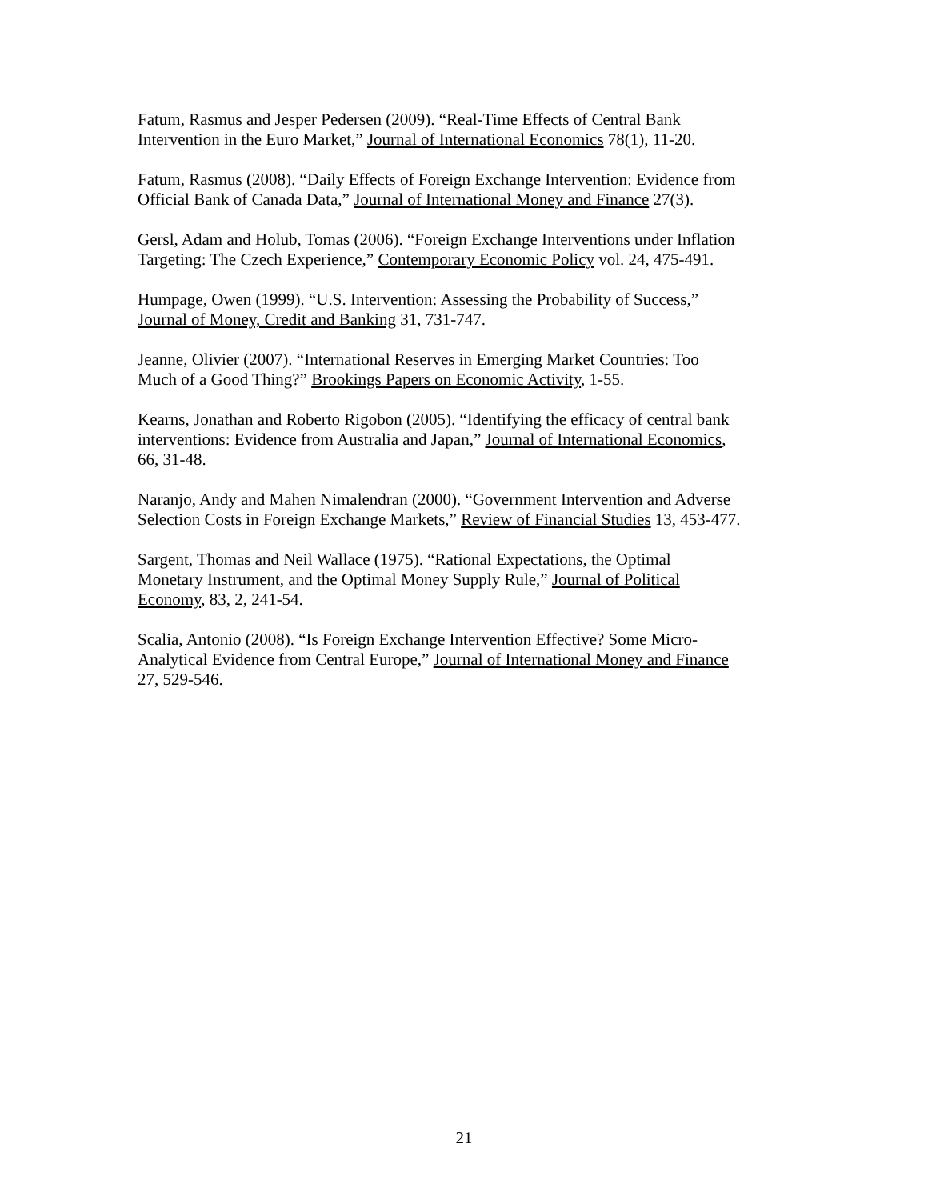Fatum, Rasmus and Jesper Pedersen (2009). “Real-Time Effects of Central Bank
Intervention in the Euro Market,” Journal of International Economics 78(1), 11-20.
Fatum, Rasmus (2008). “Daily Effects of Foreign Exchange Intervention: Evidence from
Official Bank of Canada Data,” Journal of International Money and Finance 27(3).
Gersl, Adam and Holub, Tomas (2006). “Foreign Exchange Interventions under Inflation
Targeting: The Czech Experience,” Contemporary Economic Policy vol. 24, 475-491.
Humpage, Owen (1999). “U.S. Intervention: Assessing the Probability of Success,”
Journal of Money, Credit and Banking 31, 731-747.
Jeanne, Olivier (2007). “International Reserves in Emerging Market Countries: Too
Much of a Good Thing?” Brookings Papers on Economic Activity, 1-55.
Kearns, Jonathan and Roberto Rigobon (2005). “Identifying the efficacy of central bank
interventions: Evidence from Australia and Japan,” Journal of International Economics,
66, 31-48.
Naranjo, Andy and Mahen Nimalendran (2000). “Government Intervention and Adverse
Selection Costs in Foreign Exchange Markets,” Review of Financial Studies 13, 453-477.
Sargent, Thomas and Neil Wallace (1975). “Rational Expectations, the Optimal
Monetary Instrument, and the Optimal Money Supply Rule,” Journal of Political
Economy, 83, 2, 241-54.
Scalia, Antonio (2008). “Is Foreign Exchange Intervention Effective? Some Micro-
Analytical Evidence from Central Europe,” Journal of International Money and Finance
27, 529-546.
21